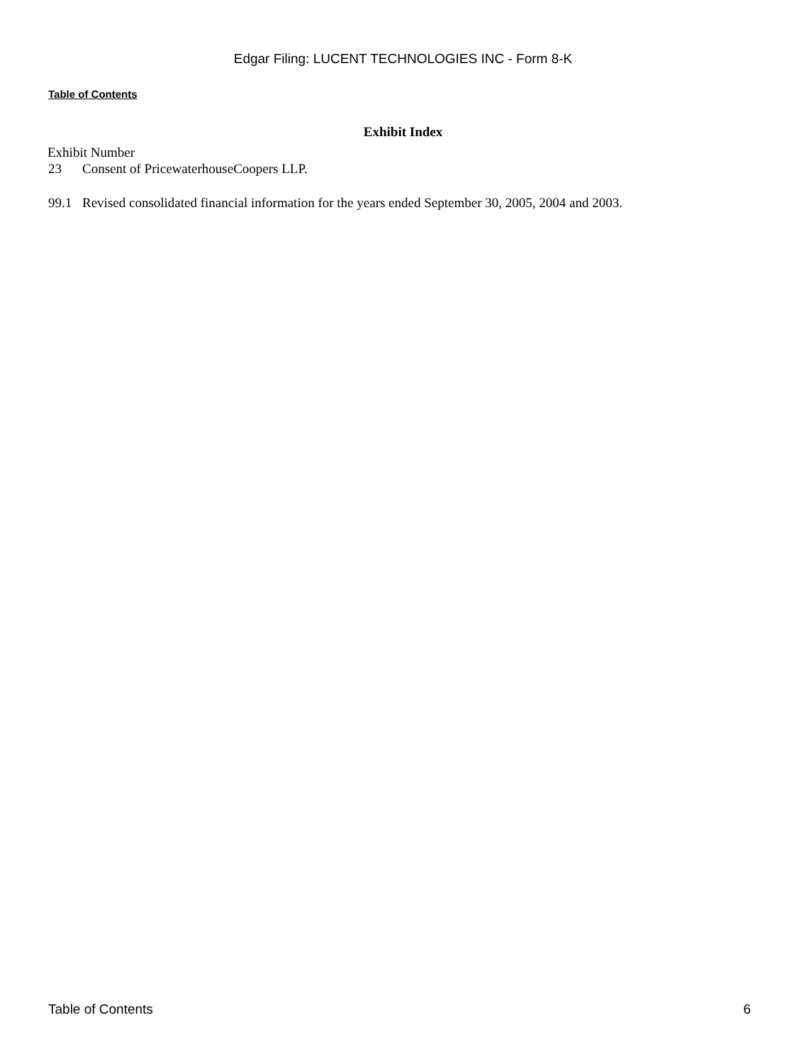Edgar Filing: LUCENT TECHNOLOGIES INC - Form 8-K
Table of Contents
Exhibit Index
| Exhibit Number | |
| --- | --- |
| 23 | Consent of PricewaterhouseCoopers LLP. |
| 99.1 | Revised consolidated financial information for the years ended September 30, 2005, 2004 and 2003. |
Table of Contents 6